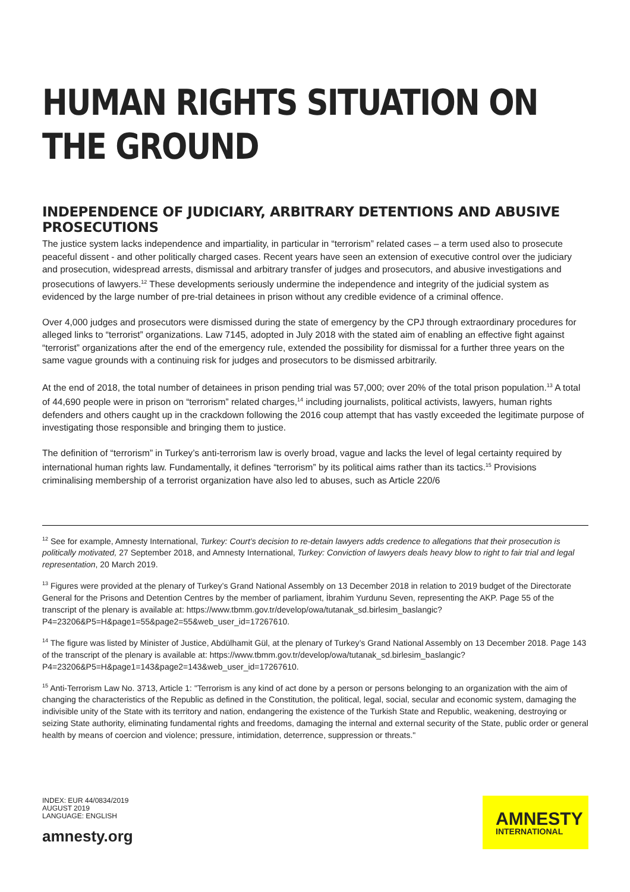HUMAN RIGHTS SITUATION ON THE GROUND
INDEPENDENCE OF JUDICIARY, ARBITRARY DETENTIONS AND ABUSIVE PROSECUTIONS
The justice system lacks independence and impartiality, in particular in “terrorism” related cases – a term used also to prosecute peaceful dissent - and other politically charged cases. Recent years have seen an extension of executive control over the judiciary and prosecution, widespread arrests, dismissal and arbitrary transfer of judges and prosecutors, and abusive investigations and prosecutions of lawyers.<sup>12</sup> These developments seriously undermine the independence and integrity of the judicial system as evidenced by the large number of pre-trial detainees in prison without any credible evidence of a criminal offence.
Over 4,000 judges and prosecutors were dismissed during the state of emergency by the CPJ through extraordinary procedures for alleged links to “terrorist” organizations. Law 7145, adopted in July 2018 with the stated aim of enabling an effective fight against “terrorist” organizations after the end of the emergency rule, extended the possibility for dismissal for a further three years on the same vague grounds with a continuing risk for judges and prosecutors to be dismissed arbitrarily.
At the end of 2018, the total number of detainees in prison pending trial was 57,000; over 20% of the total prison population.<sup>13</sup> A total of 44,690 people were in prison on “terrorism” related charges,<sup>14</sup> including journalists, political activists, lawyers, human rights defenders and others caught up in the crackdown following the 2016 coup attempt that has vastly exceeded the legitimate purpose of investigating those responsible and bringing them to justice.
The definition of “terrorism” in Turkey’s anti-terrorism law is overly broad, vague and lacks the level of legal certainty required by international human rights law. Fundamentally, it defines “terrorism” by its political aims rather than its tactics.<sup>15</sup> Provisions criminalising membership of a terrorist organization have also led to abuses, such as Article 220/6
<sup>12</sup> See for example, Amnesty International, Turkey: Court’s decision to re-detain lawyers adds credence to allegations that their prosecution is politically motivated, 27 September 2018, and Amnesty International, Turkey: Conviction of lawyers deals heavy blow to right to fair trial and legal representation, 20 March 2019.
<sup>13</sup> Figures were provided at the plenary of Turkey’s Grand National Assembly on 13 December 2018 in relation to 2019 budget of the Directorate General for the Prisons and Detention Centres by the member of parliament, İbrahim Yurdunu Seven, representing the AKP. Page 55 of the transcript of the plenary is available at: https://www.tbmm.gov.tr/develop/owa/tutanak_sd.birlesim_baslangic?P4=23206&P5=H&page1=55&page2=55&web_user_id=17267610.
<sup>14</sup> The figure was listed by Minister of Justice, Abdülhamit Gül, at the plenary of Turkey’s Grand National Assembly on 13 December 2018. Page 143 of the transcript of the plenary is available at: https://www.tbmm.gov.tr/develop/owa/tutanak_sd.birlesim_baslangic?P4=23206&P5=H&page1=143&page2=143&web_user_id=17267610.
<sup>15</sup> Anti-Terrorism Law No. 3713, Article 1: "Terrorism is any kind of act done by a person or persons belonging to an organization with the aim of changing the characteristics of the Republic as defined in the Constitution, the political, legal, social, secular and economic system, damaging the indivisible unity of the State with its territory and nation, endangering the existence of the Turkish State and Republic, weakening, destroying or seizing State authority, eliminating fundamental rights and freedoms, damaging the internal and external security of the State, public order or general health by means of coercion and violence; pressure, intimidation, deterrence, suppression or threats."
INDEX: EUR 44/0834/2019
AUGUST 2019
LANGUAGE: ENGLISH
amnesty.org
AMNESTY
INTERNATIONAL